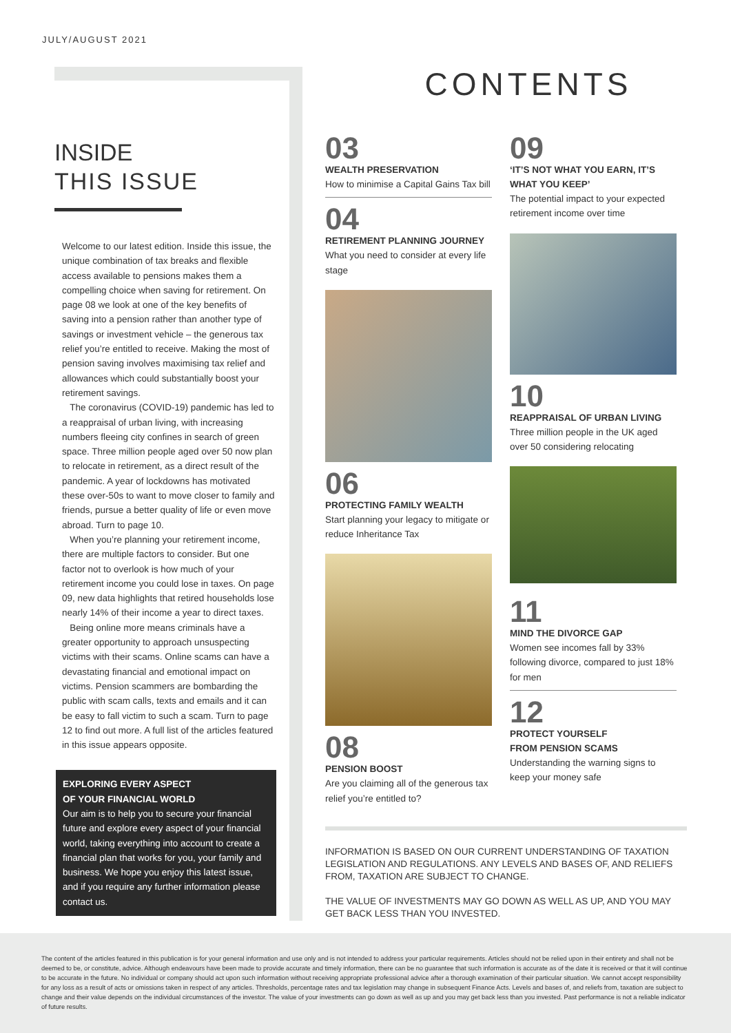JULY/AUGUST 2021
INSIDE
THIS ISSUE
Welcome to our latest edition. Inside this issue, the unique combination of tax breaks and flexible access available to pensions makes them a compelling choice when saving for retirement. On page 08 we look at one of the key benefits of saving into a pension rather than another type of savings or investment vehicle – the generous tax relief you’re entitled to receive. Making the most of pension saving involves maximising tax relief and allowances which could substantially boost your retirement savings.
The coronavirus (COVID-19) pandemic has led to a reappraisal of urban living, with increasing numbers fleeing city confines in search of green space. Three million people aged over 50 now plan to relocate in retirement, as a direct result of the pandemic. A year of lockdowns has motivated these over-50s to want to move closer to family and friends, pursue a better quality of life or even move abroad. Turn to page 10.
When you’re planning your retirement income, there are multiple factors to consider. But one factor not to overlook is how much of your retirement income you could lose in taxes. On page 09, new data highlights that retired households lose nearly 14% of their income a year to direct taxes.
Being online more means criminals have a greater opportunity to approach unsuspecting victims with their scams. Online scams can have a devastating financial and emotional impact on victims. Pension scammers are bombarding the public with scam calls, texts and emails and it can be easy to fall victim to such a scam. Turn to page 12 to find out more. A full list of the articles featured in this issue appears opposite.
EXPLORING EVERY ASPECT
OF YOUR FINANCIAL WORLD
Our aim is to help you to secure your financial future and explore every aspect of your financial world, taking everything into account to create a financial plan that works for you, your family and business. We hope you enjoy this latest issue, and if you require any further information please contact us.
CONTENTS
03
WEALTH PRESERVATION
How to minimise a Capital Gains Tax bill
04
RETIREMENT PLANNING JOURNEY
What you need to consider at every life stage
06
PROTECTING FAMILY WEALTH
Start planning your legacy to mitigate or reduce Inheritance Tax
08
PENSION BOOST
Are you claiming all of the generous tax relief you’re entitled to?
09
‘IT’S NOT WHAT YOU EARN, IT’S WHAT YOU KEEP’
The potential impact to your expected retirement income over time
10
REAPPRAISAL OF URBAN LIVING
Three million people in the UK aged over 50 considering relocating
11
MIND THE DIVORCE GAP
Women see incomes fall by 33% following divorce, compared to just 18% for men
12
PROTECT YOURSELF
FROM PENSION SCAMS
Understanding the warning signs to keep your money safe
INFORMATION IS BASED ON OUR CURRENT UNDERSTANDING OF TAXATION LEGISLATION AND REGULATIONS. ANY LEVELS AND BASES OF, AND RELIEFS FROM, TAXATION ARE SUBJECT TO CHANGE.
THE VALUE OF INVESTMENTS MAY GO DOWN AS WELL AS UP, AND YOU MAY GET BACK LESS THAN YOU INVESTED.
The content of the articles featured in this publication is for your general information and use only and is not intended to address your particular requirements. Articles should not be relied upon in their entirety and shall not be deemed to be, or constitute, advice. Although endeavours have been made to provide accurate and timely information, there can be no guarantee that such information is accurate as of the date it is received or that it will continue to be accurate in the future. No individual or company should act upon such information without receiving appropriate professional advice after a thorough examination of their particular situation. We cannot accept responsibility for any loss as a result of acts or omissions taken in respect of any articles. Thresholds, percentage rates and tax legislation may change in subsequent Finance Acts. Levels and bases of, and reliefs from, taxation are subject to change and their value depends on the individual circumstances of the investor. The value of your investments can go down as well as up and you may get back less than you invested. Past performance is not a reliable indicator of future results.